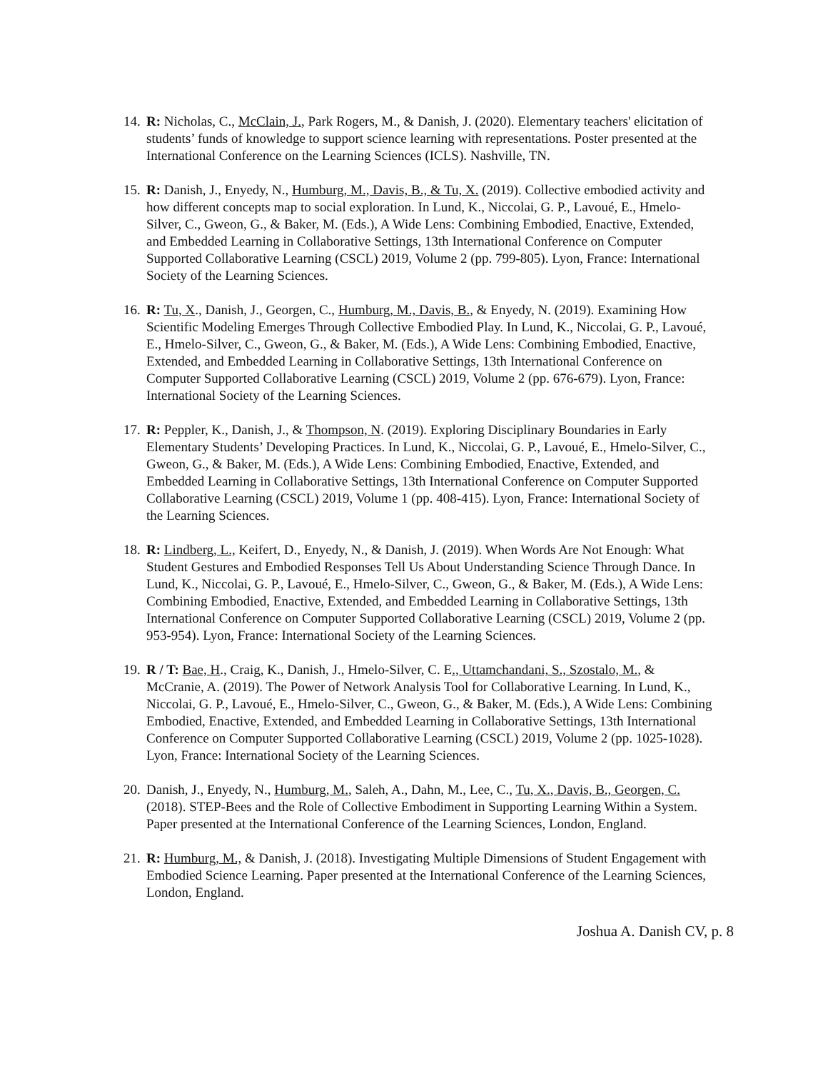14.
R: Nicholas, C., McClain, J., Park Rogers, M., & Danish, J. (2020). Elementary teachers' elicitation of students’ funds of knowledge to support science learning with representations. Poster presented at the International Conference on the Learning Sciences (ICLS). Nashville, TN.
15.
R: Danish, J., Enyedy, N., Humburg, M., Davis, B., & Tu, X. (2019). Collective embodied activity and how different concepts map to social exploration. In Lund, K., Niccolai, G. P., Lavoué, E., Hmelo-Silver, C., Gweon, G., & Baker, M. (Eds.), A Wide Lens: Combining Embodied, Enactive, Extended, and Embedded Learning in Collaborative Settings, 13th International Conference on Computer Supported Collaborative Learning (CSCL) 2019, Volume 2 (pp. 799-805). Lyon, France: International Society of the Learning Sciences.
16.
R: Tu, X., Danish, J., Georgen, C., Humburg, M., Davis, B., & Enyedy, N. (2019). Examining How Scientific Modeling Emerges Through Collective Embodied Play. In Lund, K., Niccolai, G. P., Lavoué, E., Hmelo-Silver, C., Gweon, G., & Baker, M. (Eds.), A Wide Lens: Combining Embodied, Enactive, Extended, and Embedded Learning in Collaborative Settings, 13th International Conference on Computer Supported Collaborative Learning (CSCL) 2019, Volume 2 (pp. 676-679). Lyon, France: International Society of the Learning Sciences.
17.
R: Peppler, K., Danish, J., & Thompson, N. (2019). Exploring Disciplinary Boundaries in Early Elementary Students’ Developing Practices. In Lund, K., Niccolai, G. P., Lavoué, E., Hmelo-Silver, C., Gweon, G., & Baker, M. (Eds.), A Wide Lens: Combining Embodied, Enactive, Extended, and Embedded Learning in Collaborative Settings, 13th International Conference on Computer Supported Collaborative Learning (CSCL) 2019, Volume 1 (pp. 408-415). Lyon, France: International Society of the Learning Sciences.
18.
R: Lindberg, L., Keifert, D., Enyedy, N., & Danish, J. (2019). When Words Are Not Enough: What Student Gestures and Embodied Responses Tell Us About Understanding Science Through Dance. In Lund, K., Niccolai, G. P., Lavoué, E., Hmelo-Silver, C., Gweon, G., & Baker, M. (Eds.), A Wide Lens: Combining Embodied, Enactive, Extended, and Embedded Learning in Collaborative Settings, 13th International Conference on Computer Supported Collaborative Learning (CSCL) 2019, Volume 2 (pp. 953-954). Lyon, France: International Society of the Learning Sciences.
19.
R / T: Bae, H., Craig, K., Danish, J., Hmelo-Silver, C. E., Uttamchandani, S., Szostalo, M., & McCranie, A. (2019). The Power of Network Analysis Tool for Collaborative Learning. In Lund, K., Niccolai, G. P., Lavoué, E., Hmelo-Silver, C., Gweon, G., & Baker, M. (Eds.), A Wide Lens: Combining Embodied, Enactive, Extended, and Embedded Learning in Collaborative Settings, 13th International Conference on Computer Supported Collaborative Learning (CSCL) 2019, Volume 2 (pp. 1025-1028). Lyon, France: International Society of the Learning Sciences.
20.
Danish, J., Enyedy, N., Humburg, M., Saleh, A., Dahn, M., Lee, C., Tu, X., Davis, B., Georgen, C. (2018). STEP-Bees and the Role of Collective Embodiment in Supporting Learning Within a System. Paper presented at the International Conference of the Learning Sciences, London, England.
21.
R: Humburg, M., & Danish, J. (2018). Investigating Multiple Dimensions of Student Engagement with Embodied Science Learning. Paper presented at the International Conference of the Learning Sciences, London, England.
Joshua A. Danish CV, p. 8